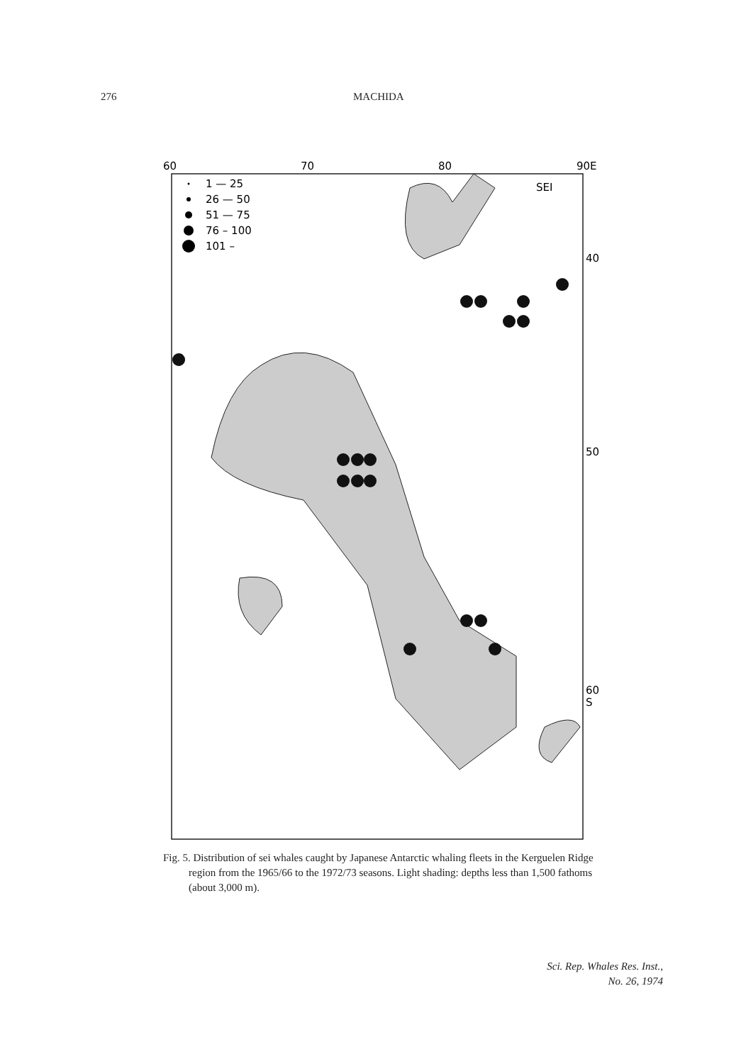276 MACHIDA
60
70
80
90E
SEI
40
50
60
S
1 — 25
26 — 50
51 — 75
76 – 100
101 –
Fig. 5. Distribution of sei whales caught by Japanese Antarctic whaling fleets in the Kerguelen Ridge region from the 1965/66 to the 1972/73 seasons. Light shading: depths less than 1,500 fathoms (about 3,000 m).
Sci. Rep. Whales Res. Inst.,
No. 26, 1974